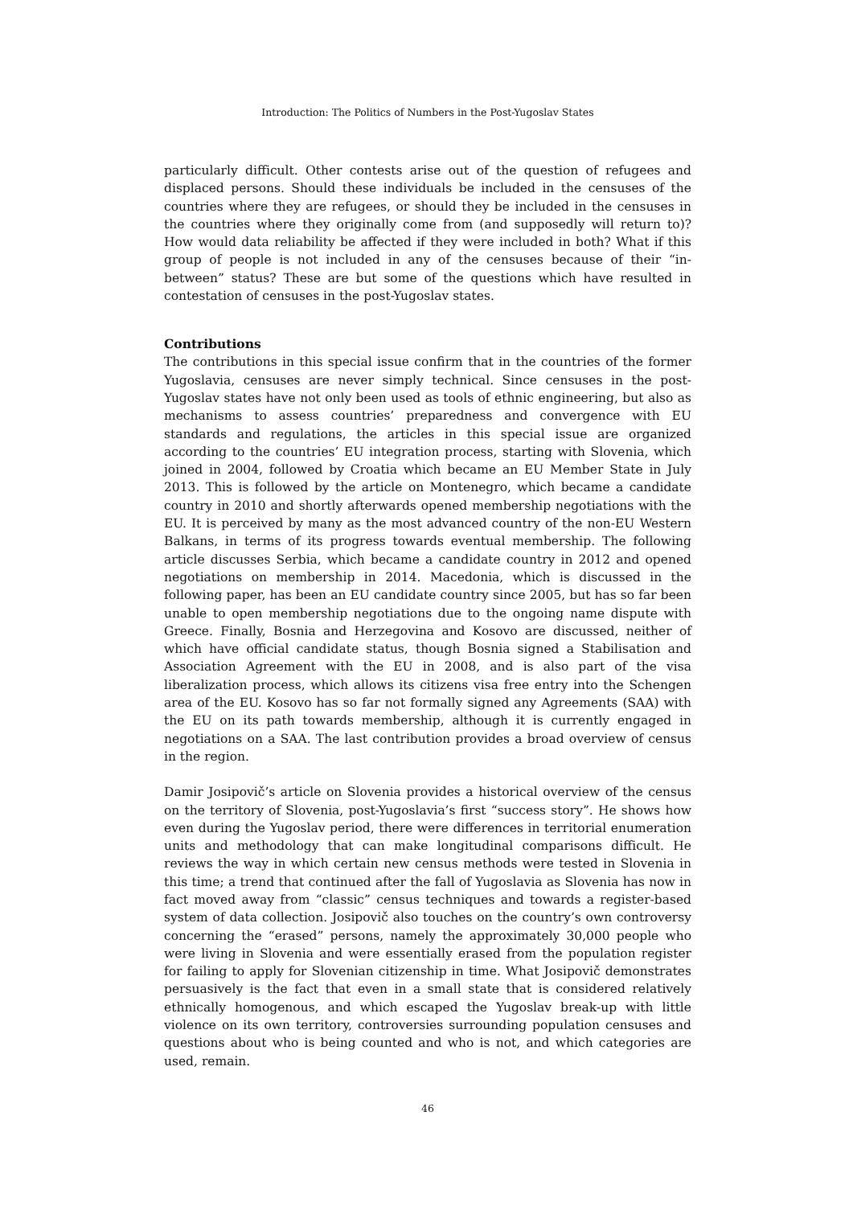Introduction: The Politics of Numbers in the Post-Yugoslav States
particularly difficult. Other contests arise out of the question of refugees and displaced persons. Should these individuals be included in the censuses of the countries where they are refugees, or should they be included in the censuses in the countries where they originally come from (and supposedly will return to)? How would data reliability be affected if they were included in both? What if this group of people is not included in any of the censuses because of their “in-between” status? These are but some of the questions which have resulted in contestation of censuses in the post-Yugoslav states.
Contributions
The contributions in this special issue confirm that in the countries of the former Yugoslavia, censuses are never simply technical. Since censuses in the post-Yugoslav states have not only been used as tools of ethnic engineering, but also as mechanisms to assess countries’ preparedness and convergence with EU standards and regulations, the articles in this special issue are organized according to the countries’ EU integration process, starting with Slovenia, which joined in 2004, followed by Croatia which became an EU Member State in July 2013. This is followed by the article on Montenegro, which became a candidate country in 2010 and shortly afterwards opened membership negotiations with the EU. It is perceived by many as the most advanced country of the non-EU Western Balkans, in terms of its progress towards eventual membership. The following article discusses Serbia, which became a candidate country in 2012 and opened negotiations on membership in 2014. Macedonia, which is discussed in the following paper, has been an EU candidate country since 2005, but has so far been unable to open membership negotiations due to the ongoing name dispute with Greece. Finally, Bosnia and Herzegovina and Kosovo are discussed, neither of which have official candidate status, though Bosnia signed a Stabilisation and Association Agreement with the EU in 2008, and is also part of the visa liberalization process, which allows its citizens visa free entry into the Schengen area of the EU. Kosovo has so far not formally signed any Agreements (SAA) with the EU on its path towards membership, although it is currently engaged in negotiations on a SAA. The last contribution provides a broad overview of census in the region.
Damir Josipovič’s article on Slovenia provides a historical overview of the census on the territory of Slovenia, post-Yugoslavia’s first “success story”. He shows how even during the Yugoslav period, there were differences in territorial enumeration units and methodology that can make longitudinal comparisons difficult. He reviews the way in which certain new census methods were tested in Slovenia in this time; a trend that continued after the fall of Yugoslavia as Slovenia has now in fact moved away from “classic” census techniques and towards a register-based system of data collection. Josipovič also touches on the country’s own controversy concerning the “erased” persons, namely the approximately 30,000 people who were living in Slovenia and were essentially erased from the population register for failing to apply for Slovenian citizenship in time. What Josipovič demonstrates persuasively is the fact that even in a small state that is considered relatively ethnically homogenous, and which escaped the Yugoslav break-up with little violence on its own territory, controversies surrounding population censuses and questions about who is being counted and who is not, and which categories are used, remain.
46